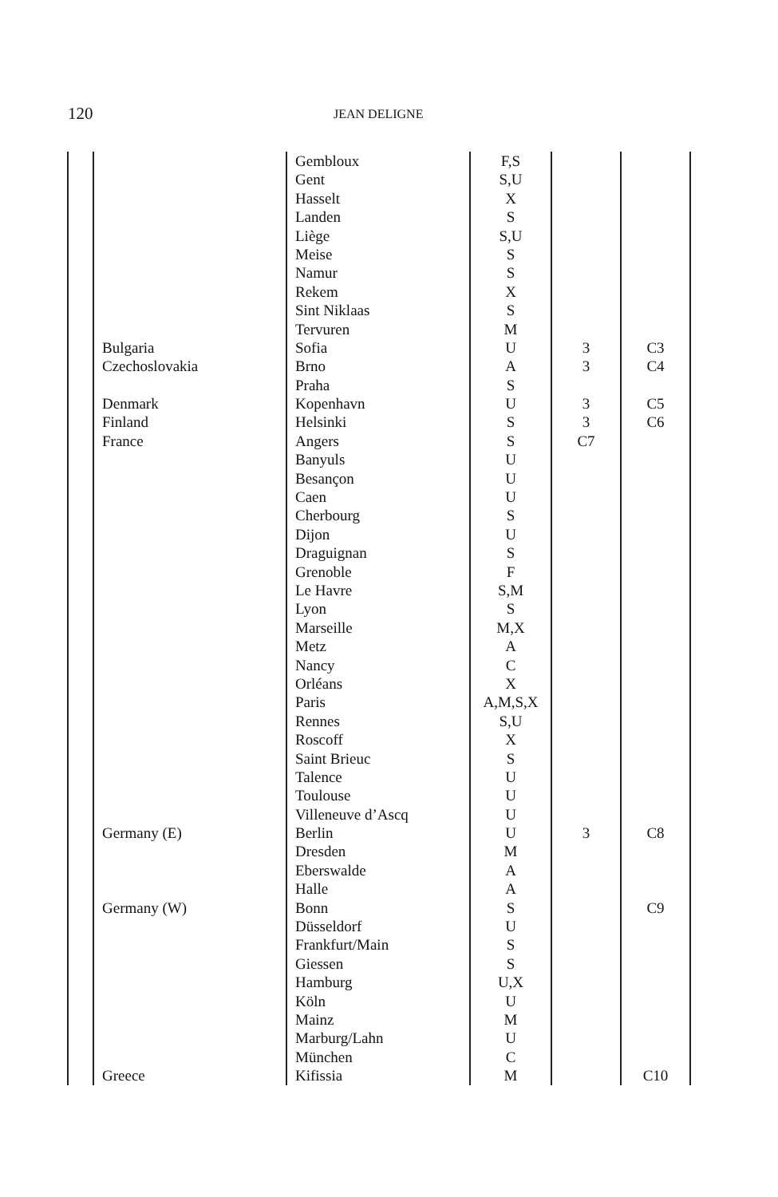120 JEAN DELIGNE
| | | Gembloux | F,S | | |
| | | Gent | S,U | | |
| | | Hasselt | X | | |
| | | Landen | S | | |
| | | Liège | S,U | | |
| | | Meise | S | | |
| | | Namur | S | | |
| | | Rekem | X | | |
| | | Sint Niklaas | S | | |
| | | Tervuren | M | | |
| | Bulgaria | Sofia | U | 3 | C3 |
| | Czechoslovakia | Brno | A | 3 | C4 |
| | | Praha | S | | |
| | Denmark | Kopenhavn | U | 3 | C5 |
| | Finland | Helsinki | S | 3 | C6 |
| | France | Angers | S | C7 | |
| | | Banyuls | U | | |
| | | Besançon | U | | |
| | | Caen | U | | |
| | | Cherbourg | S | | |
| | | Dijon | U | | |
| | | Draguignan | S | | |
| | | Grenoble | F | | |
| | | Le Havre | S,M | | |
| | | Lyon | S | | |
| | | Marseille | M,X | | |
| | | Metz | A | | |
| | | Nancy | C | | |
| | | Orléans | X | | |
| | | Paris | A,M,S,X | | |
| | | Rennes | S,U | | |
| | | Roscoff | X | | |
| | | Saint Brieuc | S | | |
| | | Talence | U | | |
| | | Toulouse | U | | |
| | | Villeneuve d’Ascq | U | | |
| | Germany (E) | Berlin | U | 3 | C8 |
| | | Dresden | M | | |
| | | Eberswalde | A | | |
| | | Halle | A | | |
| | Germany (W) | Bonn | S | | C9 |
| | | Düsseldorf | U | | |
| | | Frankfurt/Main | S | | |
| | | Giessen | S | | |
| | | Hamburg | U,X | | |
| | | Köln | U | | |
| | | Mainz | M | | |
| | | Marburg/Lahn | U | | |
| | | München | C | | |
| | Greece | Kifissia | M | | C10 |